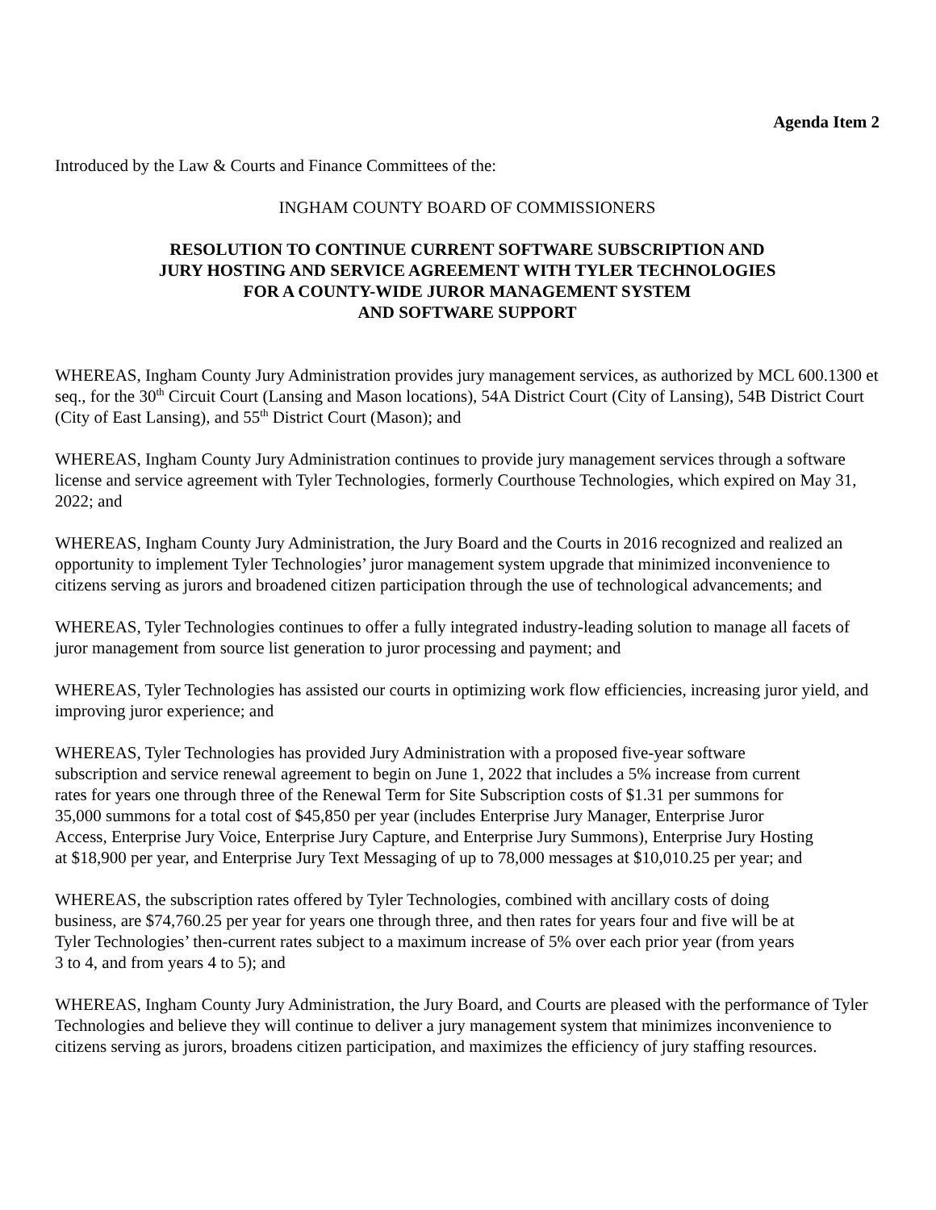Agenda Item 2
Introduced by the Law & Courts and Finance Committees of the:
INGHAM COUNTY BOARD OF COMMISSIONERS
RESOLUTION TO CONTINUE CURRENT SOFTWARE SUBSCRIPTION AND
JURY HOSTING AND SERVICE AGREEMENT WITH TYLER TECHNOLOGIES
FOR A COUNTY-WIDE JUROR MANAGEMENT SYSTEM
AND SOFTWARE SUPPORT
WHEREAS, Ingham County Jury Administration provides jury management services, as authorized by MCL 600.1300 et seq., for the 30<sup>th</sup> Circuit Court (Lansing and Mason locations), 54A District Court (City of Lansing), 54B District Court (City of East Lansing), and 55<sup>th</sup> District Court (Mason); and
WHEREAS, Ingham County Jury Administration continues to provide jury management services through a software license and service agreement with Tyler Technologies, formerly Courthouse Technologies, which expired on May 31, 2022; and
WHEREAS, Ingham County Jury Administration, the Jury Board and the Courts in 2016 recognized and realized an opportunity to implement Tyler Technologies’ juror management system upgrade that minimized inconvenience to citizens serving as jurors and broadened citizen participation through the use of technological advancements; and
WHEREAS, Tyler Technologies continues to offer a fully integrated industry-leading solution to manage all facets of juror management from source list generation to juror processing and payment; and
WHEREAS, Tyler Technologies has assisted our courts in optimizing work flow efficiencies, increasing juror yield, and improving juror experience; and
WHEREAS, Tyler Technologies has provided Jury Administration with a proposed five-year software subscription and service renewal agreement to begin on June 1, 2022 that includes a 5% increase from current rates for years one through three of the Renewal Term for Site Subscription costs of $1.31 per summons for 35,000 summons for a total cost of $45,850 per year (includes Enterprise Jury Manager, Enterprise Juror Access, Enterprise Jury Voice, Enterprise Jury Capture, and Enterprise Jury Summons), Enterprise Jury Hosting at $18,900 per year, and Enterprise Jury Text Messaging of up to 78,000 messages at $10,010.25 per year; and
WHEREAS, the subscription rates offered by Tyler Technologies, combined with ancillary costs of doing business, are $74,760.25 per year for years one through three, and then rates for years four and five will be at Tyler Technologies’ then-current rates subject to a maximum increase of 5% over each prior year (from years 3 to 4, and from years 4 to 5); and
WHEREAS, Ingham County Jury Administration, the Jury Board, and Courts are pleased with the performance of Tyler Technologies and believe they will continue to deliver a jury management system that minimizes inconvenience to citizens serving as jurors, broadens citizen participation, and maximizes the efficiency of jury staffing resources.